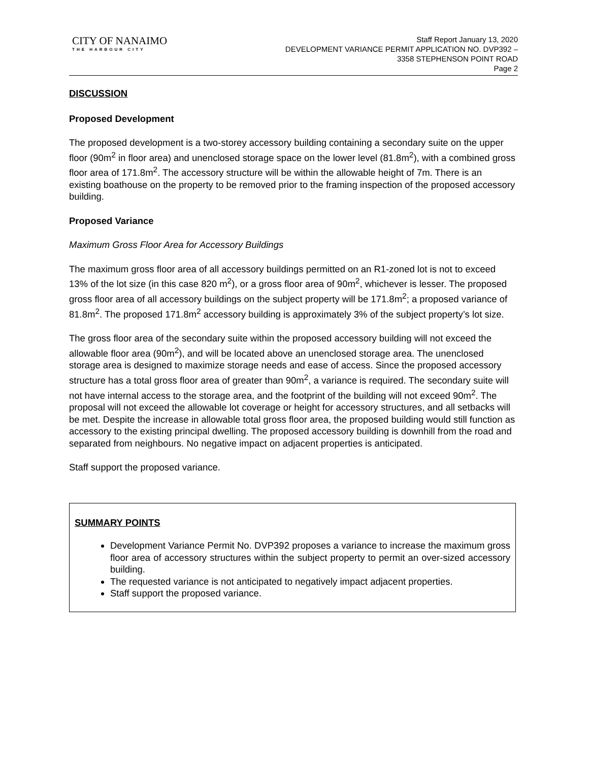CITY OF NANAIMO
THE HARBOUR CITY
Staff Report January 13, 2020
DEVELOPMENT VARIANCE PERMIT APPLICATION NO. DVP392 –
3358 STEPHENSON POINT ROAD
Page 2
DISCUSSION
Proposed Development
The proposed development is a two-storey accessory building containing a secondary suite on the upper floor (90m<sup>2</sup> in floor area) and unenclosed storage space on the lower level (81.8m<sup>2</sup>), with a combined gross floor area of 171.8m<sup>2</sup>. The accessory structure will be within the allowable height of 7m. There is an existing boathouse on the property to be removed prior to the framing inspection of the proposed accessory building.
Proposed Variance
Maximum Gross Floor Area for Accessory Buildings
The maximum gross floor area of all accessory buildings permitted on an R1-zoned lot is not to exceed 13% of the lot size (in this case 820 m<sup>2</sup>), or a gross floor area of 90m<sup>2</sup>, whichever is lesser. The proposed gross floor area of all accessory buildings on the subject property will be 171.8m<sup>2</sup>; a proposed variance of 81.8m<sup>2</sup>. The proposed 171.8m<sup>2</sup> accessory building is approximately 3% of the subject property’s lot size.
The gross floor area of the secondary suite within the proposed accessory building will not exceed the allowable floor area (90m<sup>2</sup>), and will be located above an unenclosed storage area. The unenclosed storage area is designed to maximize storage needs and ease of access. Since the proposed accessory structure has a total gross floor area of greater than 90m<sup>2</sup>, a variance is required. The secondary suite will not have internal access to the storage area, and the footprint of the building will not exceed 90m<sup>2</sup>. The proposal will not exceed the allowable lot coverage or height for accessory structures, and all setbacks will be met. Despite the increase in allowable total gross floor area, the proposed building would still function as accessory to the existing principal dwelling. The proposed accessory building is downhill from the road and separated from neighbours. No negative impact on adjacent properties is anticipated.
Staff support the proposed variance.
SUMMARY POINTS
Development Variance Permit No. DVP392 proposes a variance to increase the maximum gross floor area of accessory structures within the subject property to permit an over-sized accessory building.
The requested variance is not anticipated to negatively impact adjacent properties.
Staff support the proposed variance.